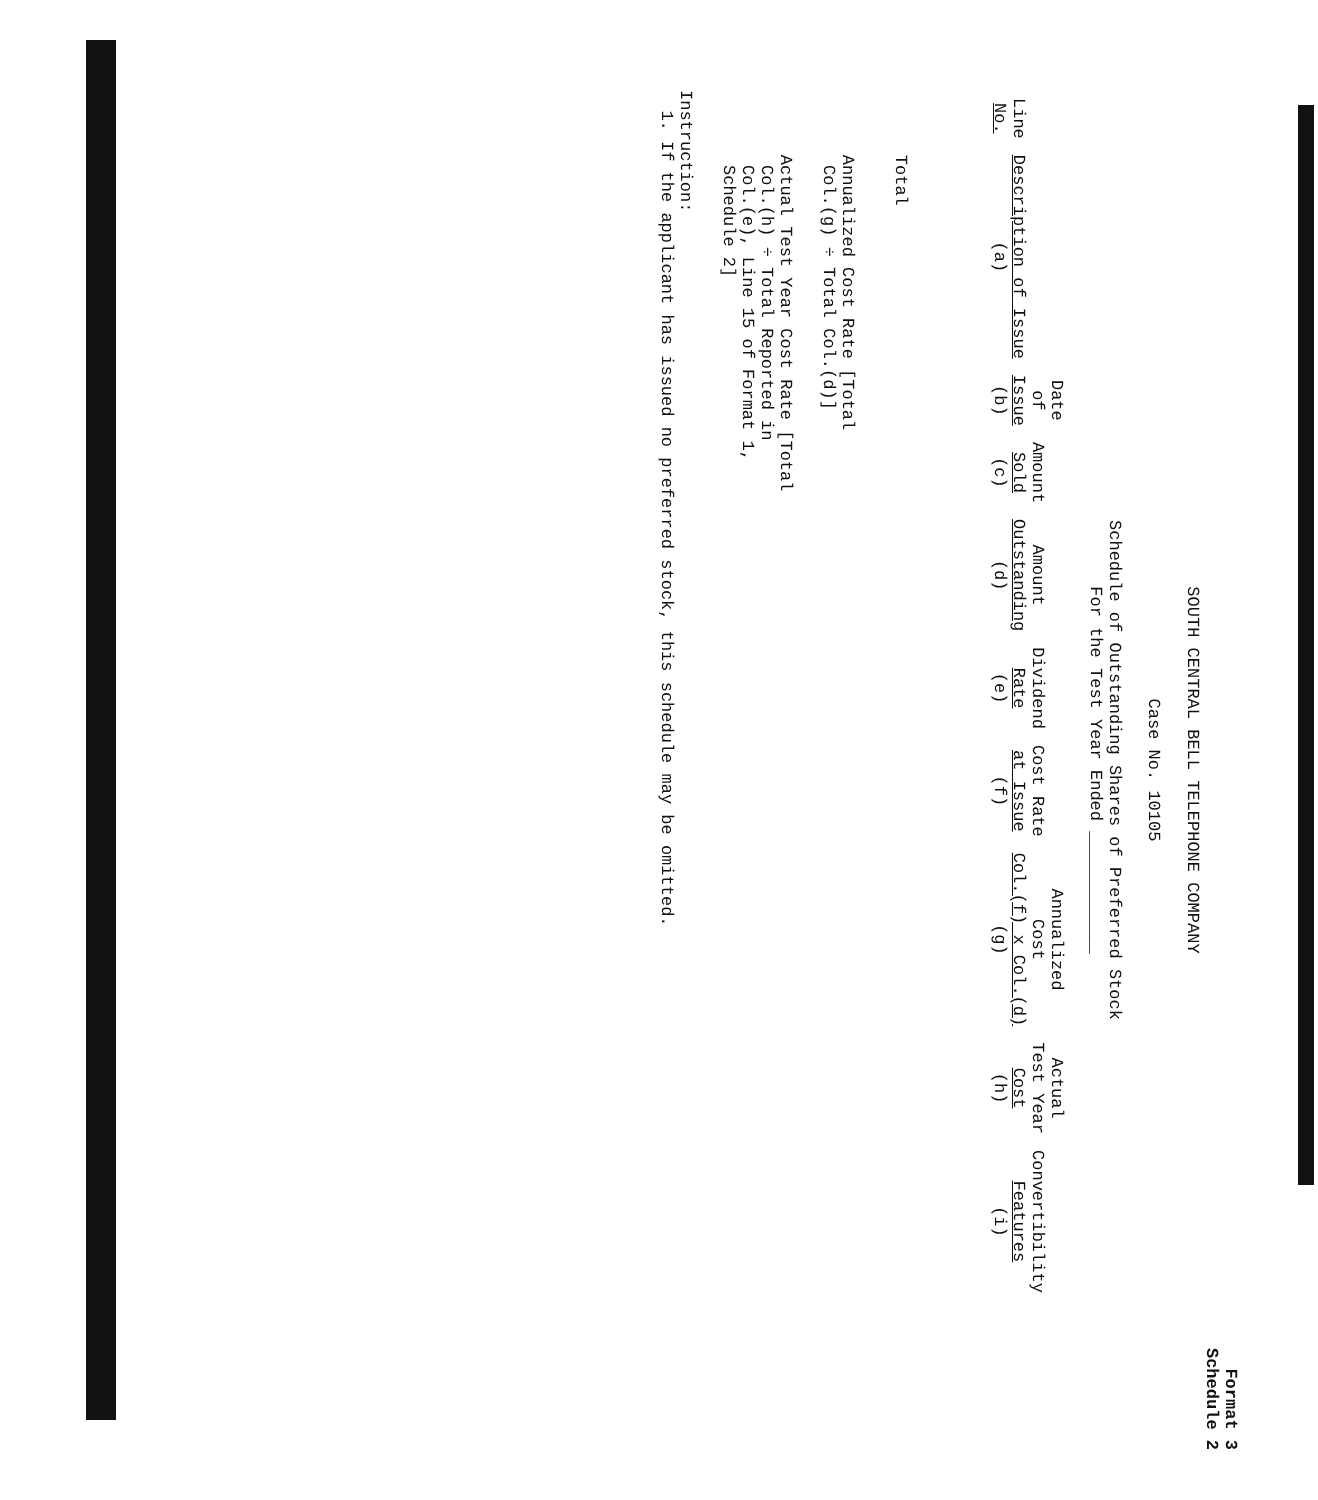Format 3
Schedule 2
SOUTH CENTRAL BELL TELEPHONE COMPANY
Case No. 10105
Schedule of Outstanding Shares of Preferred Stock
For the Test Year Ended ____________
| Line No. | Description of Issue (a) | Date of Issue (b) | Amount Sold (c) | Amount Outstanding (d) | Dividend Rate (e) | Cost Rate at Issue (f) | Annualized Cost Col.(f) x Col.(d) (g) | Actual Test Year Cost (h) | Convertibility Features (i) |
| --- | --- | --- | --- | --- | --- | --- | --- | --- | --- |
| | Total | | | | | | | | |
| | Annualized Cost Rate [Total Col.(g) ÷ Total Col.(d)] | | | | | | | | |
| | Actual Test Year Cost Rate [Total Col.(h) ÷ Total Reported in Col.(e), Line 15 of Format 1, Schedule 2] | | | | | | | | |
Instruction:
1. If the applicant has issued no preferred stock, this schedule may be omitted.